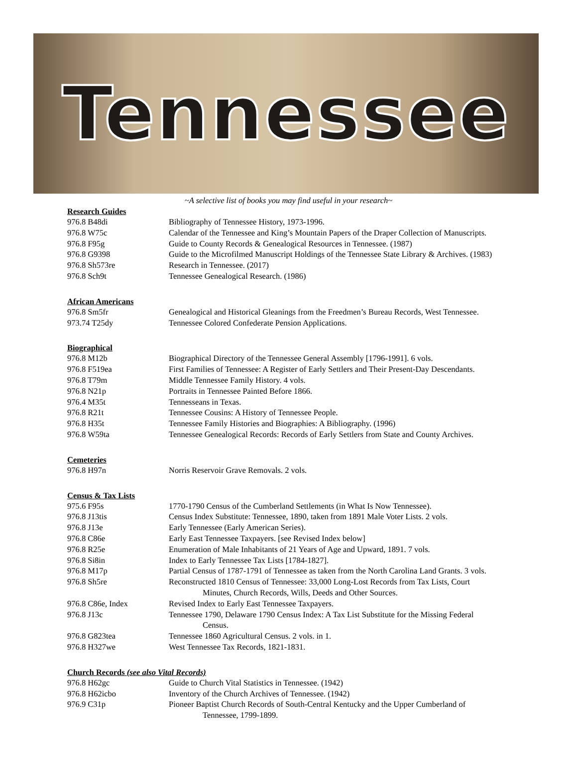Tennessee
~A selective list of books you may find useful in your research~
Research Guides
976.8 B48di Bibliography of Tennessee History, 1973-1996.
976.8 W75c Calendar of the Tennessee and King’s Mountain Papers of the Draper Collection of Manuscripts.
976.8 F95g Guide to County Records & Genealogical Resources in Tennessee. (1987)
976.8 G9398 Guide to the Microfilmed Manuscript Holdings of the Tennessee State Library & Archives. (1983)
976.8 Sh573re Research in Tennessee. (2017)
976.8 Sch9t Tennessee Genealogical Research. (1986)
African Americans
976.8 Sm5fr Genealogical and Historical Gleanings from the Freedmen’s Bureau Records, West Tennessee.
973.74 T25dy Tennessee Colored Confederate Pension Applications.
Biographical
976.8 M12b Biographical Directory of the Tennessee General Assembly [1796-1991]. 6 vols.
976.8 F519ea First Families of Tennessee: A Register of Early Settlers and Their Present-Day Descendants.
976.8 T79m Middle Tennessee Family History. 4 vols.
976.8 N21p Portraits in Tennessee Painted Before 1866.
976.4 M35t Tennesseans in Texas.
976.8 R21t Tennessee Cousins: A History of Tennessee People.
976.8 H35t Tennessee Family Histories and Biographies: A Bibliography. (1996)
976.8 W59ta Tennessee Genealogical Records: Records of Early Settlers from State and County Archives.
Cemeteries
976.8 H97n Norris Reservoir Grave Removals. 2 vols.
Census & Tax Lists
975.6 F95s 1770-1790 Census of the Cumberland Settlements (in What Is Now Tennessee).
976.8 J13tis Census Index Substitute: Tennessee, 1890, taken from 1891 Male Voter Lists. 2 vols.
976.8 J13e Early Tennessee (Early American Series).
976.8 C86e Early East Tennessee Taxpayers. [see Revised Index below]
976.8 R25e Enumeration of Male Inhabitants of 21 Years of Age and Upward, 1891. 7 vols.
976.8 Si8in Index to Early Tennessee Tax Lists [1784-1827].
976.8 M17p Partial Census of 1787-1791 of Tennessee as taken from the North Carolina Land Grants. 3 vols.
976.8 Sh5re Reconstructed 1810 Census of Tennessee: 33,000 Long-Lost Records from Tax Lists, Court
Minutes, Church Records, Wills, Deeds and Other Sources.
976.8 C86e, Index Revised Index to Early East Tennessee Taxpayers.
976.8 J13c Tennessee 1790, Delaware 1790 Census Index: A Tax List Substitute for the Missing Federal
Census.
976.8 G823tea Tennessee 1860 Agricultural Census. 2 vols. in 1.
976.8 H327we West Tennessee Tax Records, 1821-1831.
Church Records (see also Vital Records)
976.8 H62gc Guide to Church Vital Statistics in Tennessee. (1942)
976.8 H62icbo Inventory of the Church Archives of Tennessee. (1942)
976.9 C31p Pioneer Baptist Church Records of South-Central Kentucky and the Upper Cumberland of
Tennessee, 1799-1899.